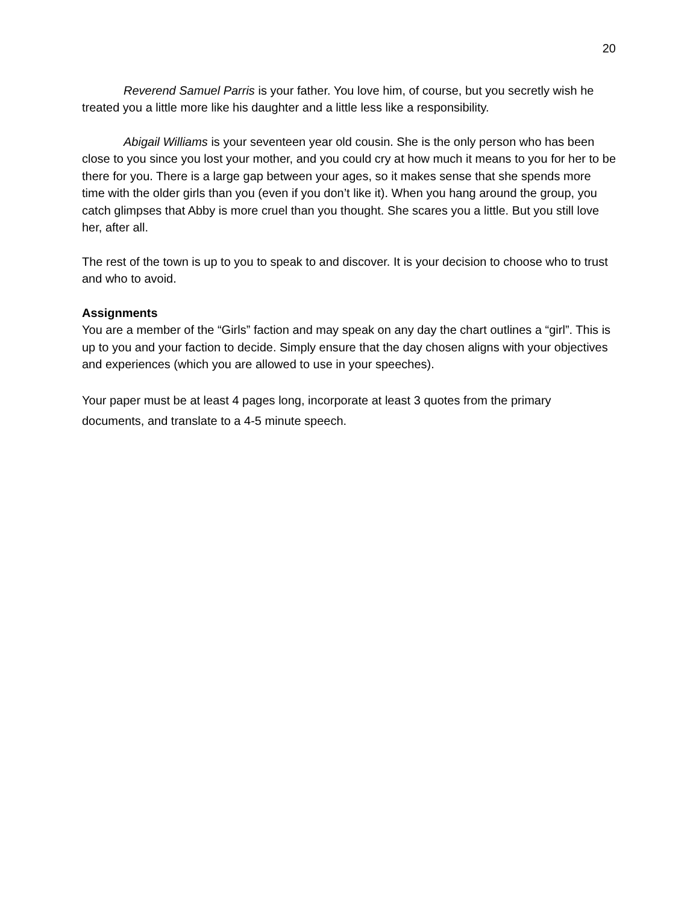20
Reverend Samuel Parris is your father. You love him, of course, but you secretly wish he treated you a little more like his daughter and a little less like a responsibility.
Abigail Williams is your seventeen year old cousin. She is the only person who has been close to you since you lost your mother, and you could cry at how much it means to you for her to be there for you. There is a large gap between your ages, so it makes sense that she spends more time with the older girls than you (even if you don’t like it). When you hang around the group, you catch glimpses that Abby is more cruel than you thought. She scares you a little. But you still love her, after all.
The rest of the town is up to you to speak to and discover. It is your decision to choose who to trust and who to avoid.
Assignments
You are a member of the “Girls” faction and may speak on any day the chart outlines a “girl”. This is up to you and your faction to decide. Simply ensure that the day chosen aligns with your objectives and experiences (which you are allowed to use in your speeches).
Your paper must be at least 4 pages long, incorporate at least 3 quotes from the primary documents, and translate to a 4-5 minute speech.